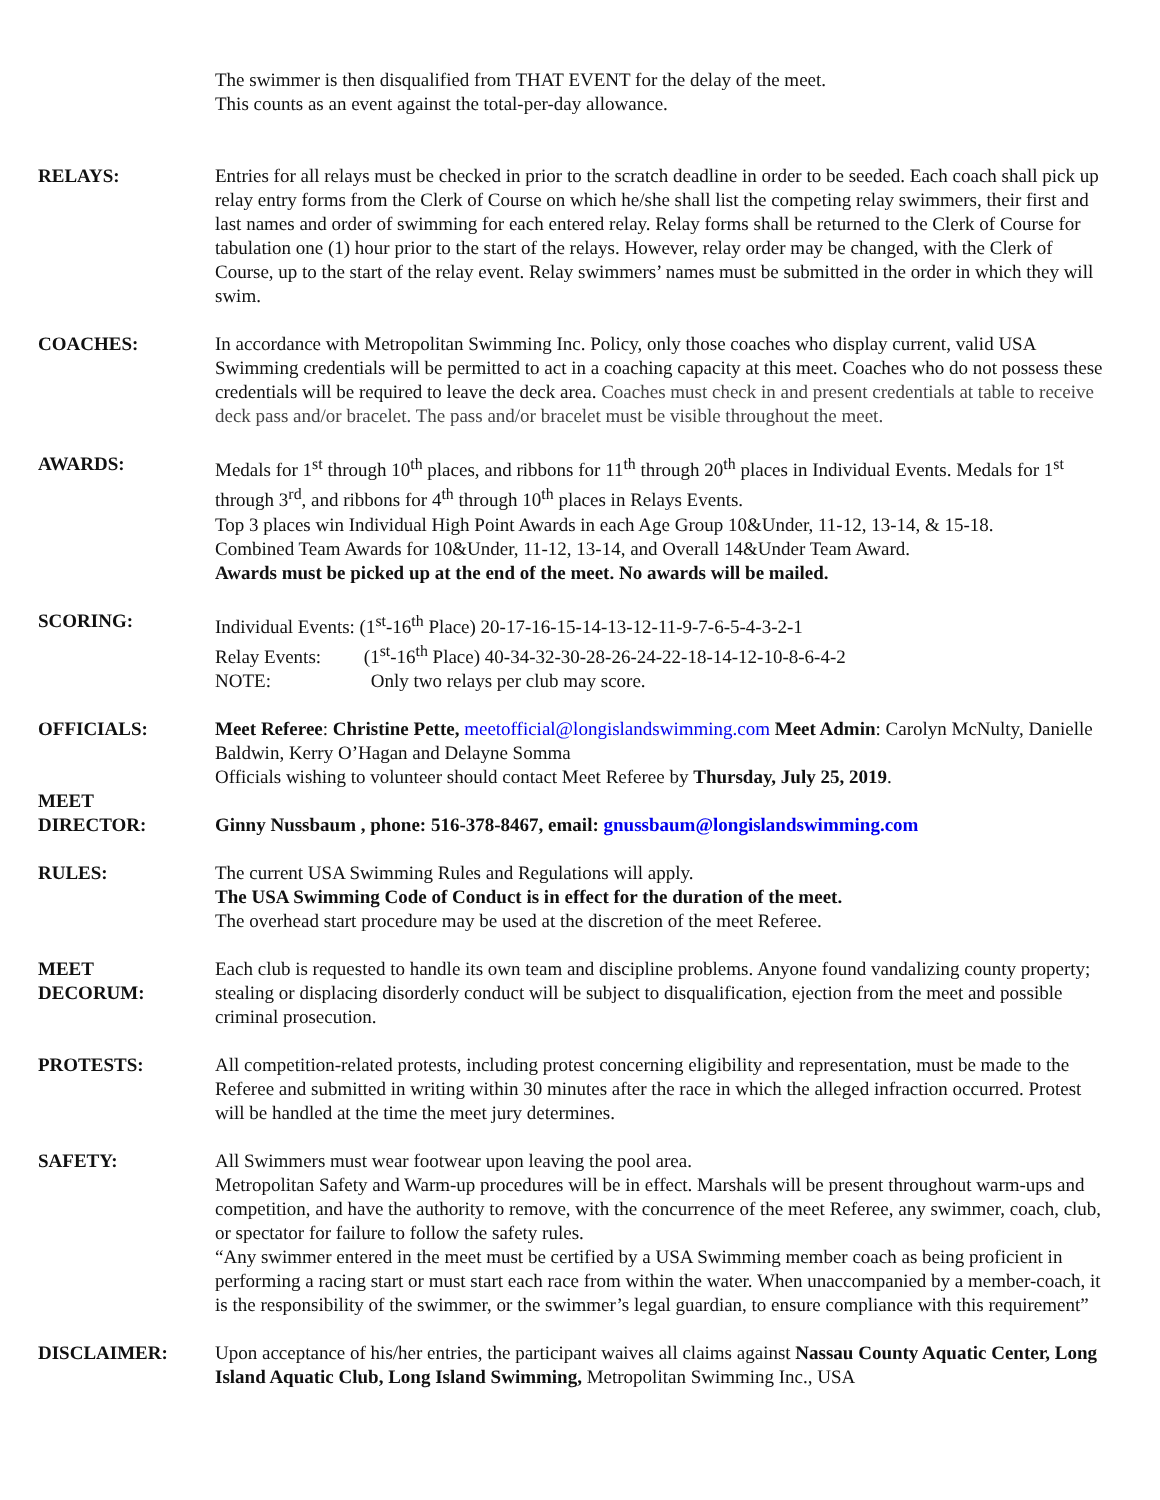The swimmer is then disqualified from THAT EVENT for the delay of the meet.
This counts as an event against the total-per-day allowance.
RELAYS: Entries for all relays must be checked in prior to the scratch deadline in order to be seeded. Each coach shall pick up relay entry forms from the Clerk of Course on which he/she shall list the competing relay swimmers, their first and last names and order of swimming for each entered relay. Relay forms shall be returned to the Clerk of Course for tabulation one (1) hour prior to the start of the relays. However, relay order may be changed, with the Clerk of Course, up to the start of the relay event. Relay swimmers’ names must be submitted in the order in which they will swim.
COACHES: In accordance with Metropolitan Swimming Inc. Policy, only those coaches who display current, valid USA Swimming credentials will be permitted to act in a coaching capacity at this meet. Coaches who do not possess these credentials will be required to leave the deck area. Coaches must check in and present credentials at table to receive deck pass and/or bracelet. The pass and/or bracelet must be visible throughout the meet.
AWARDS: Medals for 1<sup>st</sup> through 10<sup>th</sup> places, and ribbons for 11<sup>th</sup> through 20<sup>th</sup> places in Individual Events. Medals for 1<sup>st</sup> through 3<sup>rd</sup>, and ribbons for 4<sup>th</sup> through 10<sup>th</sup> places in Relays Events.
Top 3 places win Individual High Point Awards in each Age Group 10&Under, 11-12, 13-14, & 15-18.
Combined Team Awards for 10&Under, 11-12, 13-14, and Overall 14&Under Team Award.
Awards must be picked up at the end of the meet. No awards will be mailed.
SCORING: Individual Events: (1<sup>st</sup>-16<sup>th</sup> Place) 20-17-16-15-14-13-12-11-9-7-6-5-4-3-2-1
Relay Events: (1<sup>st</sup>-16<sup>th</sup> Place) 40-34-32-30-28-26-24-22-18-14-12-10-8-6-4-2
NOTE: Only two relays per club may score.
OFFICIALS: Meet Referee: Christine Pette, meetofficial@longislandswimming.com Meet Admin: Carolyn McNulty, Danielle Baldwin, Kerry O’Hagan and Delayne Somma
Officials wishing to volunteer should contact Meet Referee by Thursday, July 25, 2019.
MEET
DIRECTOR:
Ginny Nussbaum , phone: 516-378-8467, email: gnussbaum@longislandswimming.com
RULES: The current USA Swimming Rules and Regulations will apply.
The USA Swimming Code of Conduct is in effect for the duration of the meet.
The overhead start procedure may be used at the discretion of the meet Referee.
MEET
DECORUM:
Each club is requested to handle its own team and discipline problems. Anyone found vandalizing county property; stealing or displacing disorderly conduct will be subject to disqualification, ejection from the meet and possible criminal prosecution.
PROTESTS: All competition-related protests, including protest concerning eligibility and representation, must be made to the Referee and submitted in writing within 30 minutes after the race in which the alleged infraction occurred. Protest will be handled at the time the meet jury determines.
SAFETY: All Swimmers must wear footwear upon leaving the pool area.
Metropolitan Safety and Warm-up procedures will be in effect. Marshals will be present throughout warm-ups and competition, and have the authority to remove, with the concurrence of the meet Referee, any swimmer, coach, club, or spectator for failure to follow the safety rules.
“Any swimmer entered in the meet must be certified by a USA Swimming member coach as being proficient in performing a racing start or must start each race from within the water. When unaccompanied by a member-coach, it is the responsibility of the swimmer, or the swimmer’s legal guardian, to ensure compliance with this requirement”
DISCLAIMER: Upon acceptance of his/her entries, the participant waives all claims against Nassau County Aquatic Center, Long Island Aquatic Club, Long Island Swimming, Metropolitan Swimming Inc., USA